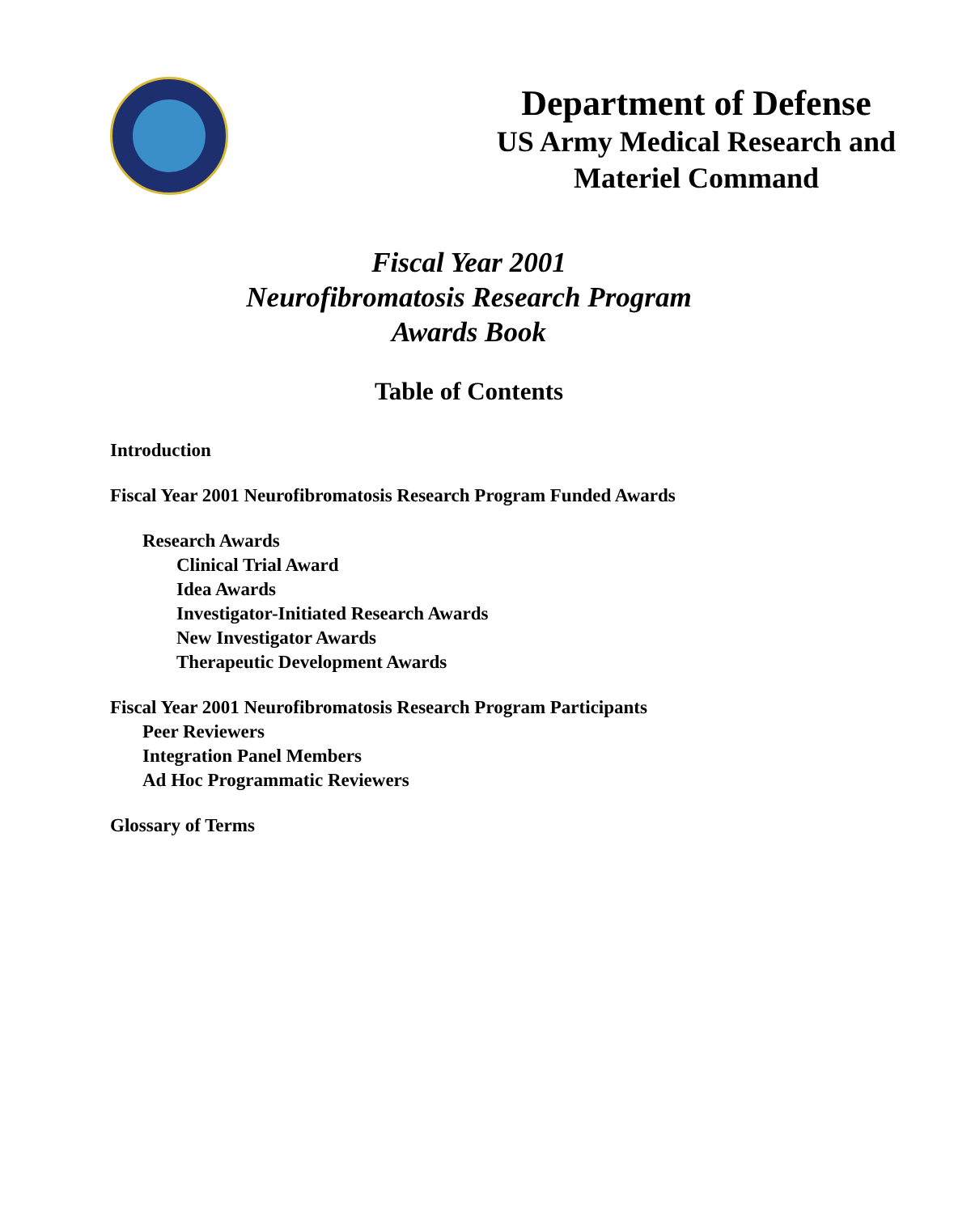Department of Defense
US Army Medical Research and
Materiel Command
Fiscal Year 2001
Neurofibromatosis Research Program
Awards Book
Table of Contents
Introduction
Fiscal Year 2001 Neurofibromatosis Research Program Funded Awards
Research Awards
Clinical Trial Award
Idea Awards
Investigator-Initiated Research Awards
New Investigator Awards
Therapeutic Development Awards
Fiscal Year 2001 Neurofibromatosis Research Program Participants
Peer Reviewers
Integration Panel Members
Ad Hoc Programmatic Reviewers
Glossary of Terms